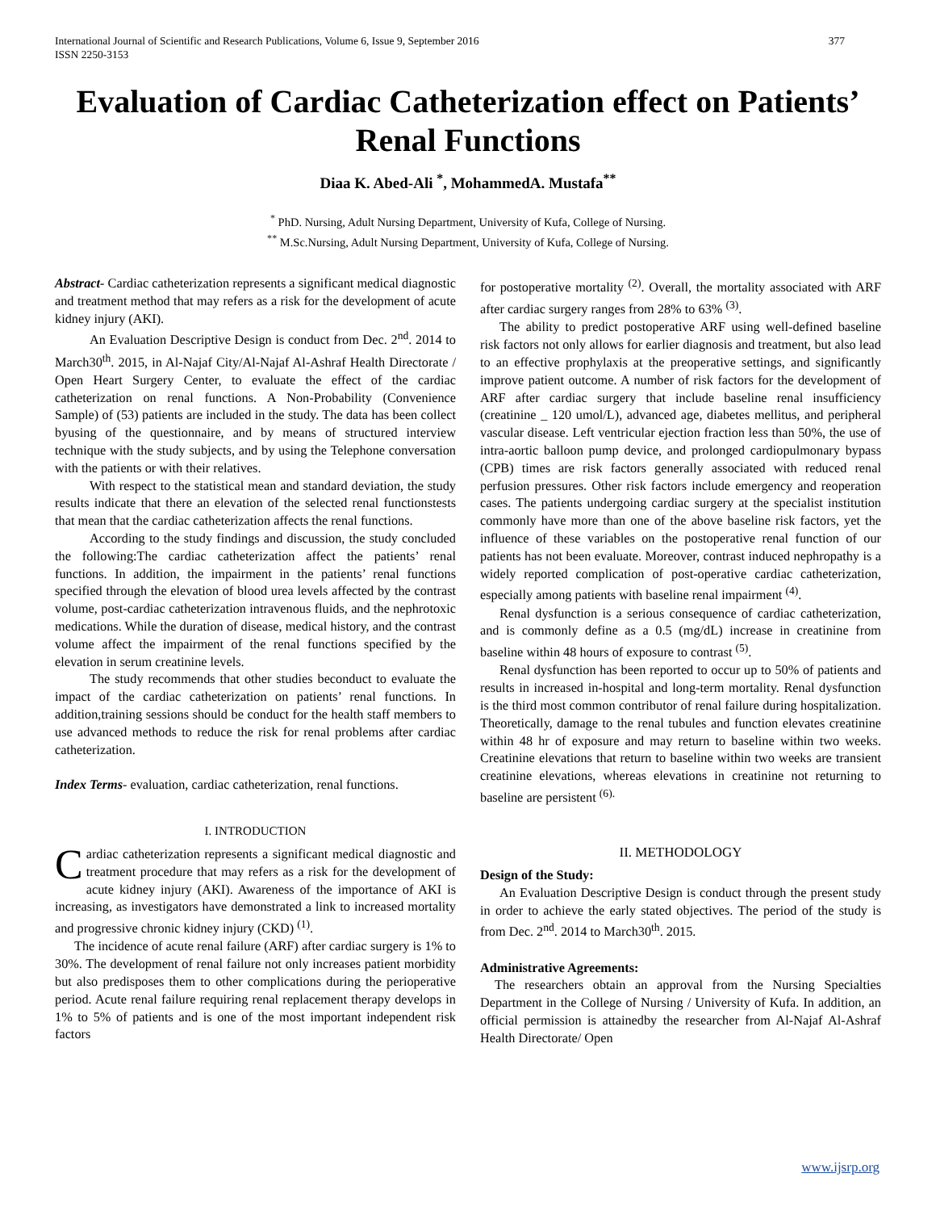International Journal of Scientific and Research Publications, Volume 6, Issue 9, September 2016
ISSN 2250-3153 377
Evaluation of Cardiac Catheterization effect on Patients’ Renal Functions
Diaa K. Abed-Ali <sup>*</sup>, MohammedA. Mustafa<sup>**</sup>
<sup>*</sup> PhD. Nursing, Adult Nursing Department, University of Kufa, College of Nursing.
<sup>**</sup> M.Sc.Nursing, Adult Nursing Department, University of Kufa, College of Nursing.
Abstract- Cardiac catheterization represents a significant medical diagnostic and treatment method that may refers as a risk for the development of acute kidney injury (AKI).
An Evaluation Descriptive Design is conduct from Dec. 2<sup>nd</sup>. 2014 to March30<sup>th</sup>. 2015, in Al-Najaf City/Al-Najaf Al-Ashraf Health Directorate / Open Heart Surgery Center, to evaluate the effect of the cardiac catheterization on renal functions. A Non-Probability (Convenience Sample) of (53) patients are included in the study. The data has been collect byusing of the questionnaire, and by means of structured interview technique with the study subjects, and by using the Telephone conversation with the patients or with their relatives.
With respect to the statistical mean and standard deviation, the study results indicate that there an elevation of the selected renal functionstests that mean that the cardiac catheterization affects the renal functions.
According to the study findings and discussion, the study concluded the following:The cardiac catheterization affect the patients’ renal functions. In addition, the impairment in the patients’ renal functions specified through the elevation of blood urea levels affected by the contrast volume, post-cardiac catheterization intravenous fluids, and the nephrotoxic medications. While the duration of disease, medical history, and the contrast volume affect the impairment of the renal functions specified by the elevation in serum creatinine levels.
The study recommends that other studies beconduct to evaluate the impact of the cardiac catheterization on patients’ renal functions. In addition,training sessions should be conduct for the health staff members to use advanced methods to reduce the risk for renal problems after cardiac catheterization.
Index Terms- evaluation, cardiac catheterization, renal functions.
I. INTRODUCTION
Cardiac catheterization represents a significant medical diagnostic and treatment procedure that may refers as a risk for the development of acute kidney injury (AKI). Awareness of the importance of AKI is increasing, as investigators have demonstrated a link to increased mortality and progressive chronic kidney injury (CKD) <sup>(1)</sup>.
The incidence of acute renal failure (ARF) after cardiac surgery is 1% to 30%. The development of renal failure not only increases patient morbidity but also predisposes them to other complications during the perioperative period. Acute renal failure requiring renal replacement therapy develops in 1% to 5% of patients and is one of the most important independent risk factors
for postoperative mortality <sup>(2)</sup>. Overall, the mortality associated with ARF after cardiac surgery ranges from 28% to 63% <sup>(3)</sup>.
The ability to predict postoperative ARF using well-defined baseline risk factors not only allows for earlier diagnosis and treatment, but also lead to an effective prophylaxis at the preoperative settings, and significantly improve patient outcome. A number of risk factors for the development of ARF after cardiac surgery that include baseline renal insufficiency (creatinine _ 120 umol/L), advanced age, diabetes mellitus, and peripheral vascular disease. Left ventricular ejection fraction less than 50%, the use of intra-aortic balloon pump device, and prolonged cardiopulmonary bypass (CPB) times are risk factors generally associated with reduced renal perfusion pressures. Other risk factors include emergency and reoperation cases. The patients undergoing cardiac surgery at the specialist institution commonly have more than one of the above baseline risk factors, yet the influence of these variables on the postoperative renal function of our patients has not been evaluate. Moreover, contrast induced nephropathy is a widely reported complication of post-operative cardiac catheterization, especially among patients with baseline renal impairment <sup>(4)</sup>.
Renal dysfunction is a serious consequence of cardiac catheterization, and is commonly define as a 0.5 (mg/dL) increase in creatinine from baseline within 48 hours of exposure to contrast <sup>(5)</sup>.
Renal dysfunction has been reported to occur up to 50% of patients and results in increased in-hospital and long-term mortality. Renal dysfunction is the third most common contributor of renal failure during hospitalization. Theoretically, damage to the renal tubules and function elevates creatinine within 48 hr of exposure and may return to baseline within two weeks. Creatinine elevations that return to baseline within two weeks are transient creatinine elevations, whereas elevations in creatinine not returning to baseline are persistent <sup>(6).</sup>
II. METHODOLOGY
Design of the Study:
An Evaluation Descriptive Design is conduct through the present study in order to achieve the early stated objectives. The period of the study is from Dec. 2<sup>nd</sup>. 2014 to March30<sup>th</sup>. 2015.
Administrative Agreements:
The researchers obtain an approval from the Nursing Specialties Department in the College of Nursing / University of Kufa. In addition, an official permission is attainedby the researcher from Al-Najaf Al-Ashraf Health Directorate/ Open
www.ijsrp.org